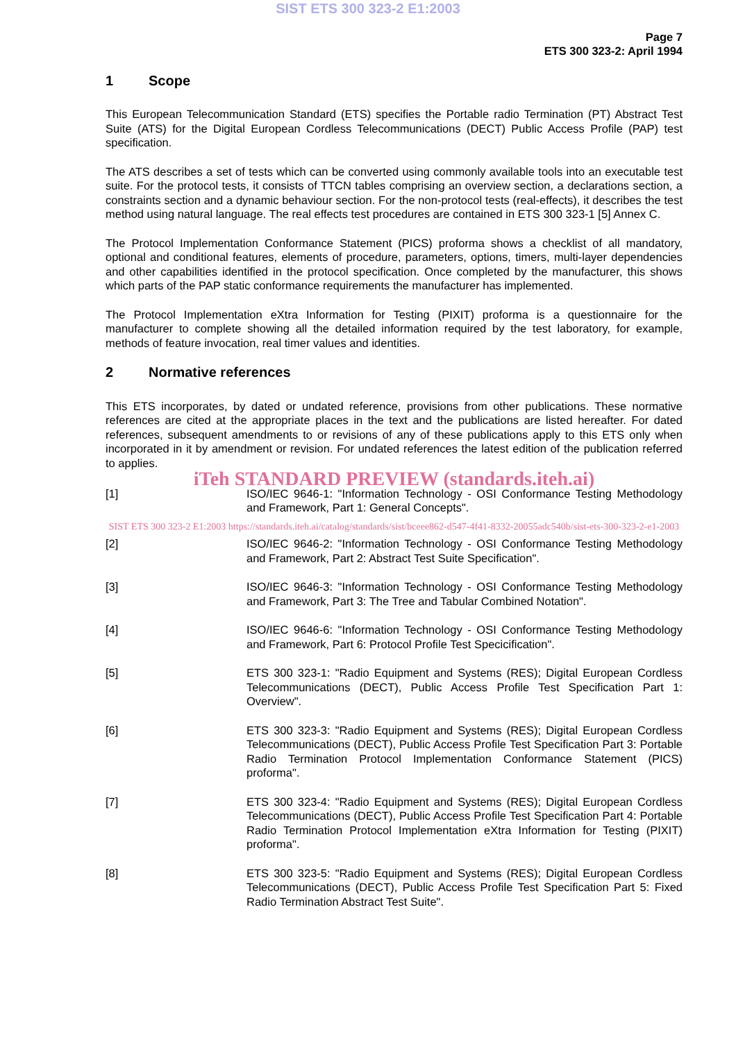SIST ETS 300 323-2 E1:2003
Page 7
ETS 300 323-2: April 1994
1 Scope
This European Telecommunication Standard (ETS) specifies the Portable radio Termination (PT) Abstract Test Suite (ATS) for the Digital European Cordless Telecommunications (DECT) Public Access Profile (PAP) test specification.
The ATS describes a set of tests which can be converted using commonly available tools into an executable test suite. For the protocol tests, it consists of TTCN tables comprising an overview section, a declarations section, a constraints section and a dynamic behaviour section. For the non-protocol tests (real-effects), it describes the test method using natural language. The real effects test procedures are contained in ETS 300 323-1 [5] Annex C.
The Protocol Implementation Conformance Statement (PICS) proforma shows a checklist of all mandatory, optional and conditional features, elements of procedure, parameters, options, timers, multi-layer dependencies and other capabilities identified in the protocol specification. Once completed by the manufacturer, this shows which parts of the PAP static conformance requirements the manufacturer has implemented.
The Protocol Implementation eXtra Information for Testing (PIXIT) proforma is a questionnaire for the manufacturer to complete showing all the detailed information required by the test laboratory, for example, methods of feature invocation, real timer values and identities.
2 Normative references
This ETS incorporates, by dated or undated reference, provisions from other publications. These normative references are cited at the appropriate places in the text and the publications are listed hereafter. For dated references, subsequent amendments to or revisions of any of these publications apply to this ETS only when incorporated in it by amendment or revision. For undated references the latest edition of the publication referred to applies.
iTeh STANDARD PREVIEW (standards.iteh.ai)
[1] ISO/IEC 9646-1: "Information Technology - OSI Conformance Testing Methodology and Framework, Part 1: General Concepts".
SIST ETS 300 323-2 E1:2003 https://standards.iteh.ai/catalog/standards/sist/bceee862-d547-4f41-8332-20055adc540b/sist-ets-300-323-2-e1-2003
[2] ISO/IEC 9646-2: "Information Technology - OSI Conformance Testing Methodology and Framework, Part 2: Abstract Test Suite Specification".
[3] ISO/IEC 9646-3: "Information Technology - OSI Conformance Testing Methodology and Framework, Part 3: The Tree and Tabular Combined Notation".
[4] ISO/IEC 9646-6: "Information Technology - OSI Conformance Testing Methodology and Framework, Part 6: Protocol Profile Test Specicification".
[5] ETS 300 323-1: "Radio Equipment and Systems (RES); Digital European Cordless Telecommunications (DECT), Public Access Profile Test Specification Part 1: Overview".
[6] ETS 300 323-3: "Radio Equipment and Systems (RES); Digital European Cordless Telecommunications (DECT), Public Access Profile Test Specification Part 3: Portable Radio Termination Protocol Implementation Conformance Statement (PICS) proforma".
[7] ETS 300 323-4: "Radio Equipment and Systems (RES); Digital European Cordless Telecommunications (DECT), Public Access Profile Test Specification Part 4: Portable Radio Termination Protocol Implementation eXtra Information for Testing (PIXIT) proforma".
[8] ETS 300 323-5: "Radio Equipment and Systems (RES); Digital European Cordless Telecommunications (DECT), Public Access Profile Test Specification Part 5: Fixed Radio Termination Abstract Test Suite".